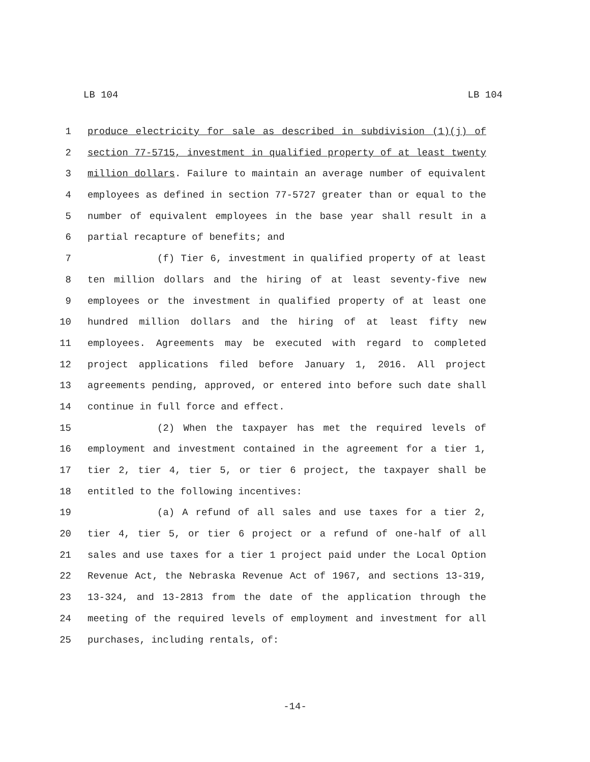LB 104 LB 104
1 produce electricity for sale as described in subdivision (1)(j) of
2 section 77-5715, investment in qualified property of at least twenty
3 million dollars. Failure to maintain an average number of equivalent
4 employees as defined in section 77-5727 greater than or equal to the
5 number of equivalent employees in the base year shall result in a
6 partial recapture of benefits; and
7 (f) Tier 6, investment in qualified property of at least
8 ten million dollars and the hiring of at least seventy-five new
9 employees or the investment in qualified property of at least one
10 hundred million dollars and the hiring of at least fifty new
11 employees. Agreements may be executed with regard to completed
12 project applications filed before January 1, 2016. All project
13 agreements pending, approved, or entered into before such date shall
14 continue in full force and effect.
15 (2) When the taxpayer has met the required levels of
16 employment and investment contained in the agreement for a tier 1,
17 tier 2, tier 4, tier 5, or tier 6 project, the taxpayer shall be
18 entitled to the following incentives:
19 (a) A refund of all sales and use taxes for a tier 2,
20 tier 4, tier 5, or tier 6 project or a refund of one-half of all
21 sales and use taxes for a tier 1 project paid under the Local Option
22 Revenue Act, the Nebraska Revenue Act of 1967, and sections 13-319,
23 13-324, and 13-2813 from the date of the application through the
24 meeting of the required levels of employment and investment for all
25 purchases, including rentals, of:
-14-